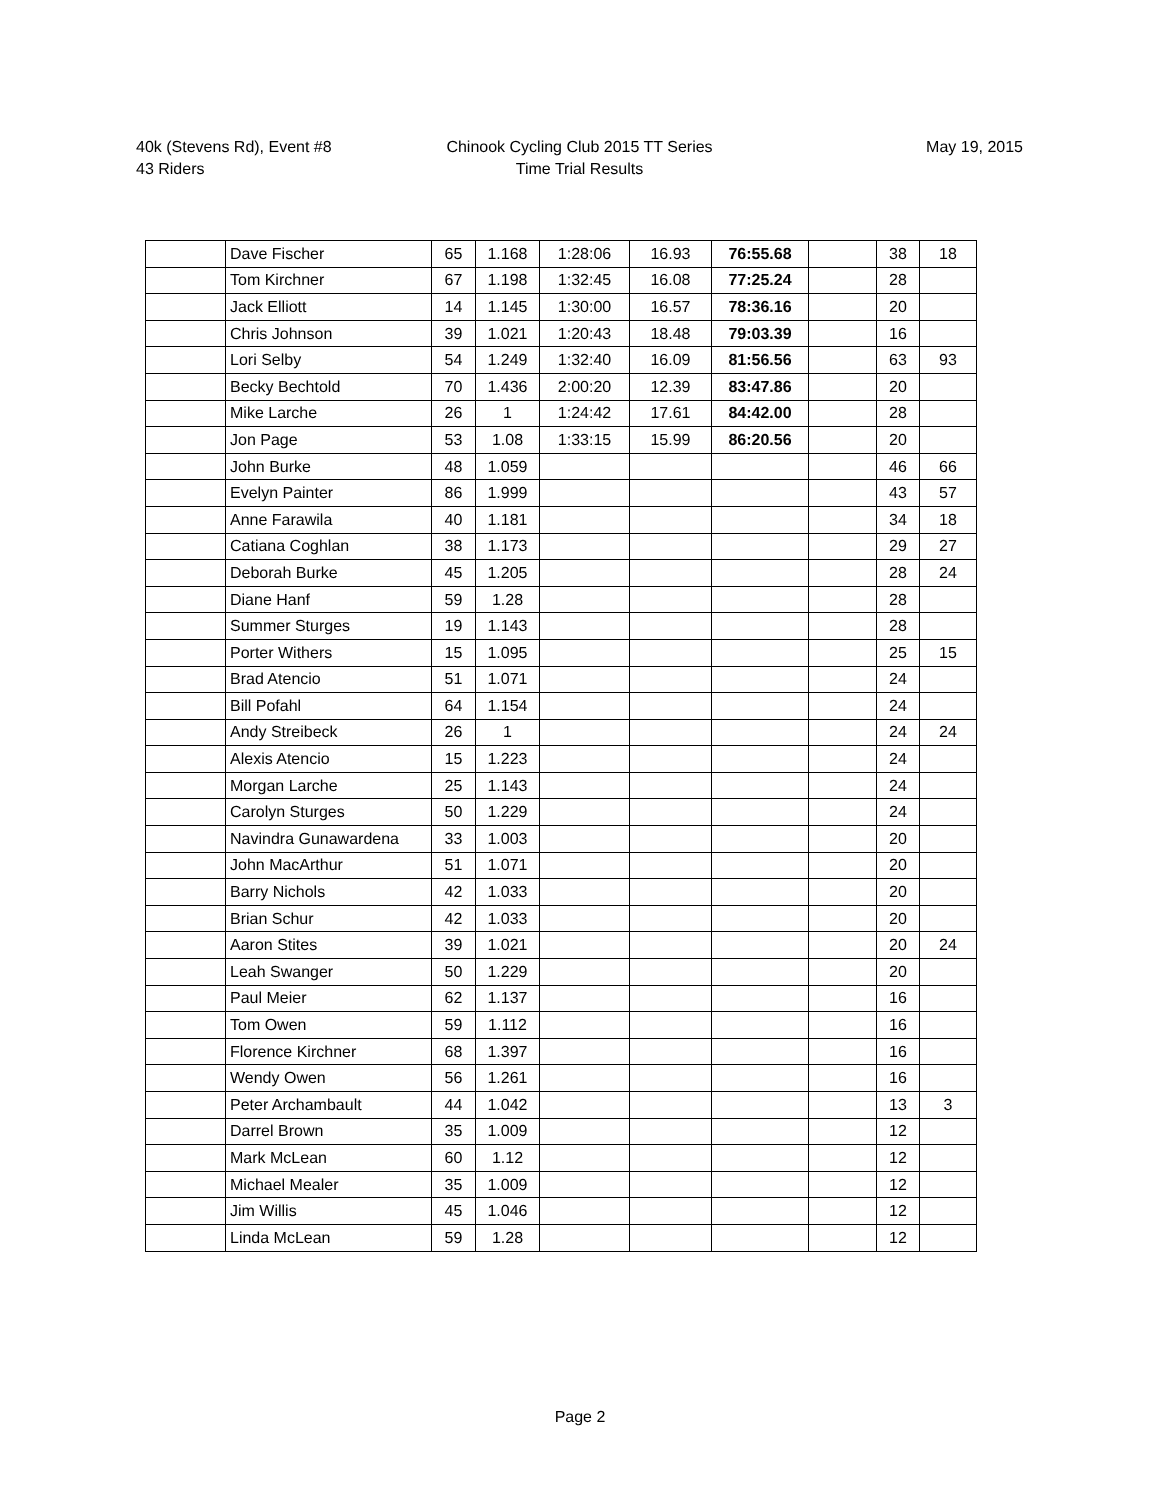40k (Stevens Rd), Event #8
43 Riders
Chinook Cycling Club 2015 TT Series
Time Trial Results
May 19, 2015
| | Dave Fischer | 65 | 1.168 | 1:28:06 | 16.93 | 76:55.68 | | 38 | 18 |
| | Tom Kirchner | 67 | 1.198 | 1:32:45 | 16.08 | 77:25.24 | | 28 | |
| | Jack Elliott | 14 | 1.145 | 1:30:00 | 16.57 | 78:36.16 | | 20 | |
| | Chris Johnson | 39 | 1.021 | 1:20:43 | 18.48 | 79:03.39 | | 16 | |
| | Lori Selby | 54 | 1.249 | 1:32:40 | 16.09 | 81:56.56 | | 63 | 93 |
| | Becky Bechtold | 70 | 1.436 | 2:00:20 | 12.39 | 83:47.86 | | 20 | |
| | Mike Larche | 26 | 1 | 1:24:42 | 17.61 | 84:42.00 | | 28 | |
| | Jon Page | 53 | 1.08 | 1:33:15 | 15.99 | 86:20.56 | | 20 | |
| | John Burke | 48 | 1.059 | | | | | 46 | 66 |
| | Evelyn Painter | 86 | 1.999 | | | | | 43 | 57 |
| | Anne Farawila | 40 | 1.181 | | | | | 34 | 18 |
| | Catiana Coghlan | 38 | 1.173 | | | | | 29 | 27 |
| | Deborah Burke | 45 | 1.205 | | | | | 28 | 24 |
| | Diane Hanf | 59 | 1.28 | | | | | 28 | |
| | Summer Sturges | 19 | 1.143 | | | | | 28 | |
| | Porter Withers | 15 | 1.095 | | | | | 25 | 15 |
| | Brad Atencio | 51 | 1.071 | | | | | 24 | |
| | Bill Pofahl | 64 | 1.154 | | | | | 24 | |
| | Andy Streibeck | 26 | 1 | | | | | 24 | 24 |
| | Alexis Atencio | 15 | 1.223 | | | | | 24 | |
| | Morgan Larche | 25 | 1.143 | | | | | 24 | |
| | Carolyn Sturges | 50 | 1.229 | | | | | 24 | |
| | Navindra Gunawardena | 33 | 1.003 | | | | | 20 | |
| | John MacArthur | 51 | 1.071 | | | | | 20 | |
| | Barry Nichols | 42 | 1.033 | | | | | 20 | |
| | Brian Schur | 42 | 1.033 | | | | | 20 | |
| | Aaron Stites | 39 | 1.021 | | | | | 20 | 24 |
| | Leah Swanger | 50 | 1.229 | | | | | 20 | |
| | Paul Meier | 62 | 1.137 | | | | | 16 | |
| | Tom Owen | 59 | 1.112 | | | | | 16 | |
| | Florence Kirchner | 68 | 1.397 | | | | | 16 | |
| | Wendy Owen | 56 | 1.261 | | | | | 16 | |
| | Peter Archambault | 44 | 1.042 | | | | | 13 | 3 |
| | Darrel Brown | 35 | 1.009 | | | | | 12 | |
| | Mark McLean | 60 | 1.12 | | | | | 12 | |
| | Michael Mealer | 35 | 1.009 | | | | | 12 | |
| | Jim Willis | 45 | 1.046 | | | | | 12 | |
| | Linda McLean | 59 | 1.28 | | | | | 12 | |
Page 2